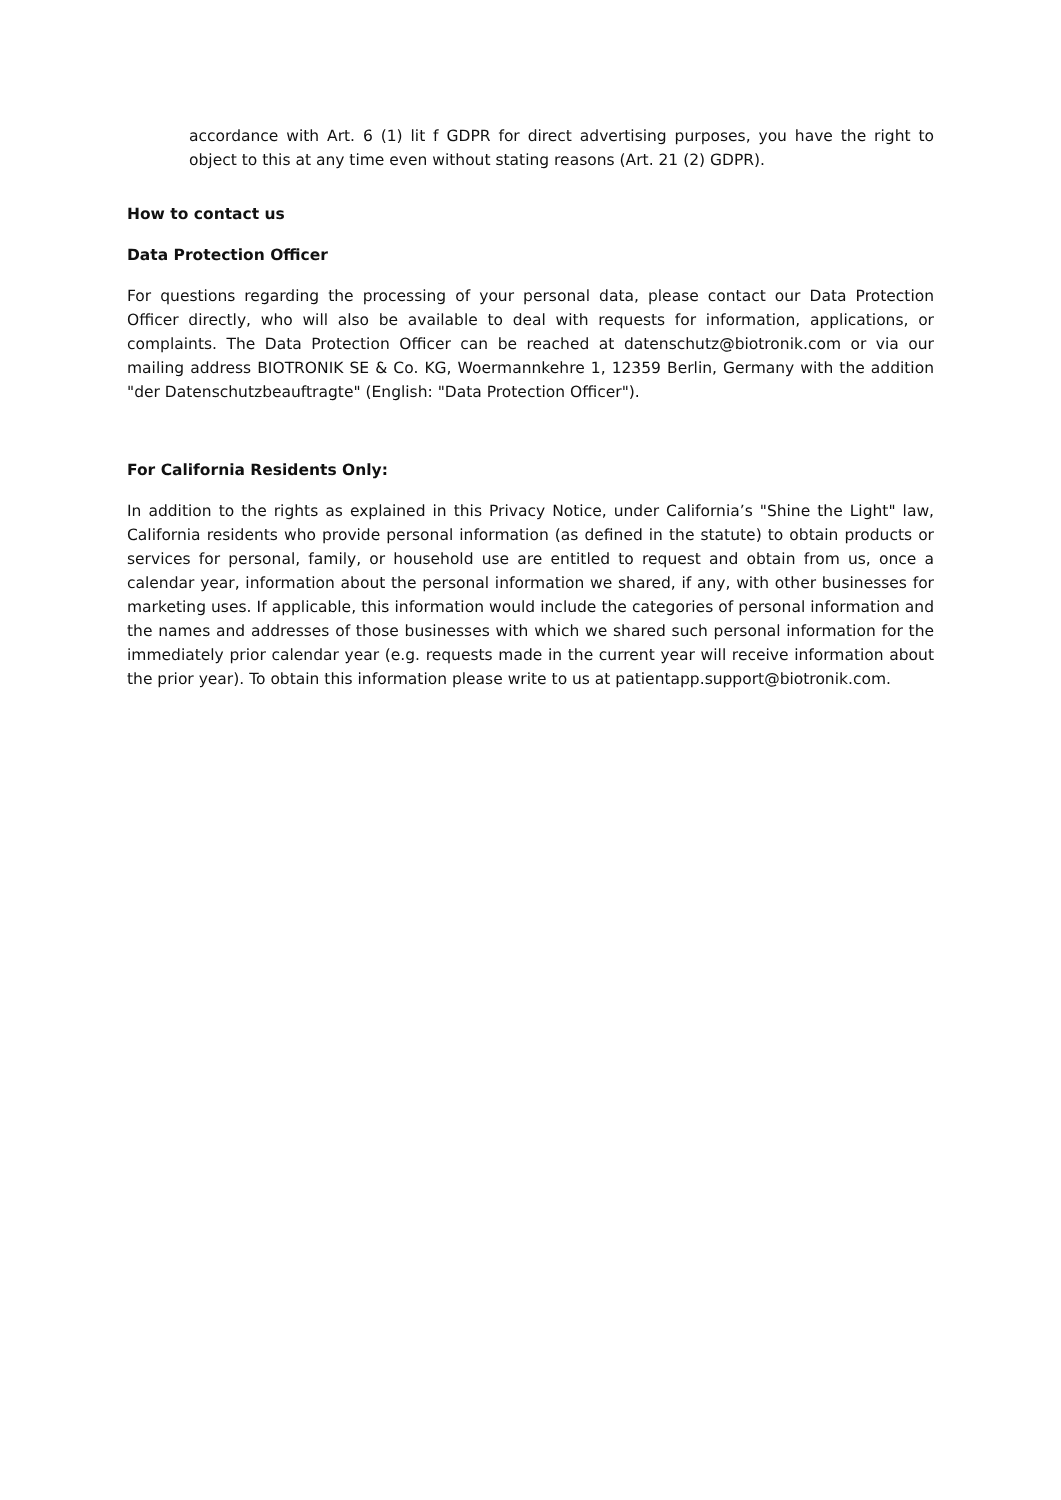accordance with Art. 6 (1) lit f GDPR for direct advertising purposes, you have the right to object to this at any time even without stating reasons (Art. 21 (2) GDPR).
How to contact us
Data Protection Officer
For questions regarding the processing of your personal data, please contact our Data Protection Officer directly, who will also be available to deal with requests for information, applications, or complaints. The Data Protection Officer can be reached at datenschutz@biotronik.com or via our mailing address BIOTRONIK SE & Co. KG, Woermannkehre 1, 12359 Berlin, Germany with the addition "der Datenschutzbeauftragte" (English: "Data Protection Officer").
For California Residents Only:
In addition to the rights as explained in this Privacy Notice, under California’s "Shine the Light" law, California residents who provide personal information (as defined in the statute) to obtain products or services for personal, family, or household use are entitled to request and obtain from us, once a calendar year, information about the personal information we shared, if any, with other businesses for marketing uses. If applicable, this information would include the categories of personal information and the names and addresses of those businesses with which we shared such personal information for the immediately prior calendar year (e.g. requests made in the current year will receive information about the prior year). To obtain this information please write to us at patientapp.support@biotronik.com.